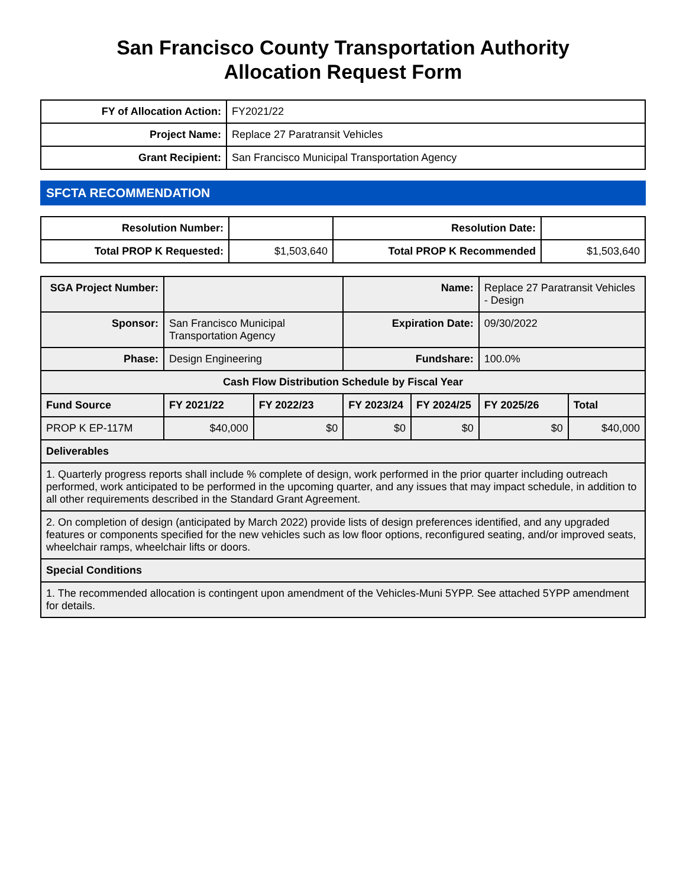San Francisco County Transportation Authority
Allocation Request Form
| FY of Allocation Action: | FY2021/22 |
| Project Name: | Replace 27 Paratransit Vehicles |
| Grant Recipient: | San Francisco Municipal Transportation Agency |
SFCTA RECOMMENDATION
| Resolution Number: | | Resolution Date: | |
| Total PROP K Requested: | $1,503,640 | Total PROP K Recommended | $1,503,640 |
| SGA Project Number: | | | Name: | | Replace 27 Paratransit Vehicles - Design | |
| Sponsor: | San Francisco Municipal Transportation Agency | | Expiration Date: | | 09/30/2022 | |
| Phase: | Design Engineering | | Fundshare: | | 100.0% | |
| Cash Flow Distribution Schedule by Fiscal Year | | | | | | |
| Fund Source | FY 2021/22 | FY 2022/23 | FY 2023/24 | FY 2024/25 | FY 2025/26 | Total |
| PROP K EP-117M | $40,000 | $0 | $0 | $0 | $0 | $40,000 |
| Deliverables | | | | | | |
| 1. Quarterly progress reports shall include % complete of design, work performed in the prior quarter including outreach performed, work anticipated to be performed in the upcoming quarter, and any issues that may impact schedule, in addition to all other requirements described in the Standard Grant Agreement. | | | | | | |
| 2. On completion of design (anticipated by March 2022) provide lists of design preferences identified, and any upgraded features or components specified for the new vehicles such as low floor options, reconfigured seating, and/or improved seats, wheelchair ramps, wheelchair lifts or doors. | | | | | | |
| Special Conditions | | | | | | |
| 1. The recommended allocation is contingent upon amendment of the Vehicles-Muni 5YPP. See attached 5YPP amendment for details. | | | | | | |